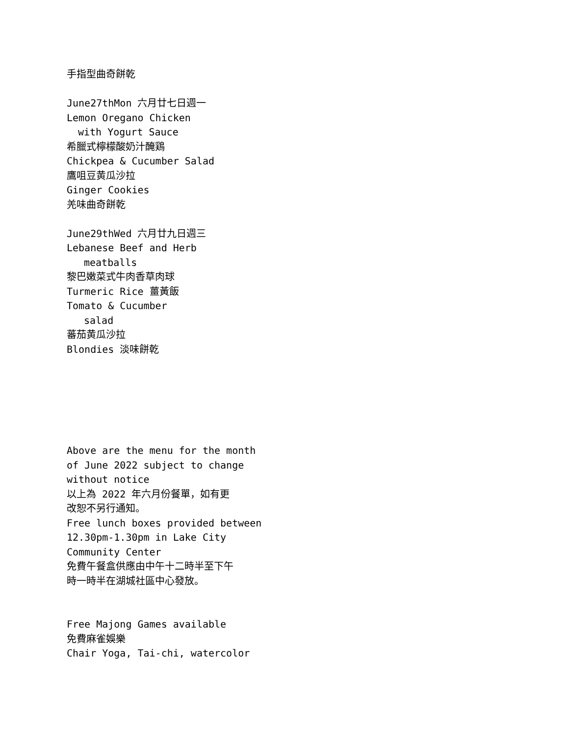手指型曲奇餅乾
June27thMon 六月廿七日週一
Lemon Oregano Chicken
with Yogurt Sauce
希臘式檸檬酸奶汁醃鶏
Chickpea & Cucumber Salad
鷹咀豆黄瓜沙拉
Ginger Cookies
羌味曲奇餅乾
June29thWed 六月廿九日週三
Lebanese Beef and Herb
meatballs
黎巴嫩菜式牛肉香草肉球
Turmeric Rice 薑黃飯
Tomato & Cucumber
salad
蕃茄黄瓜沙拉
Blondies 淡味餅乾
Above are the menu for the month
of June 2022 subject to change
without notice
以上為 2022 年六月份餐單，如有更
改恕不另行通知。
Free lunch boxes provided between
12.30pm-1.30pm in Lake City
Community Center
免費午餐盒供應由中午十二時半至下午
時一時半在湖城社區中心發放。
Free Majong Games available
免費麻雀娛樂
Chair Yoga, Tai-chi, watercolor